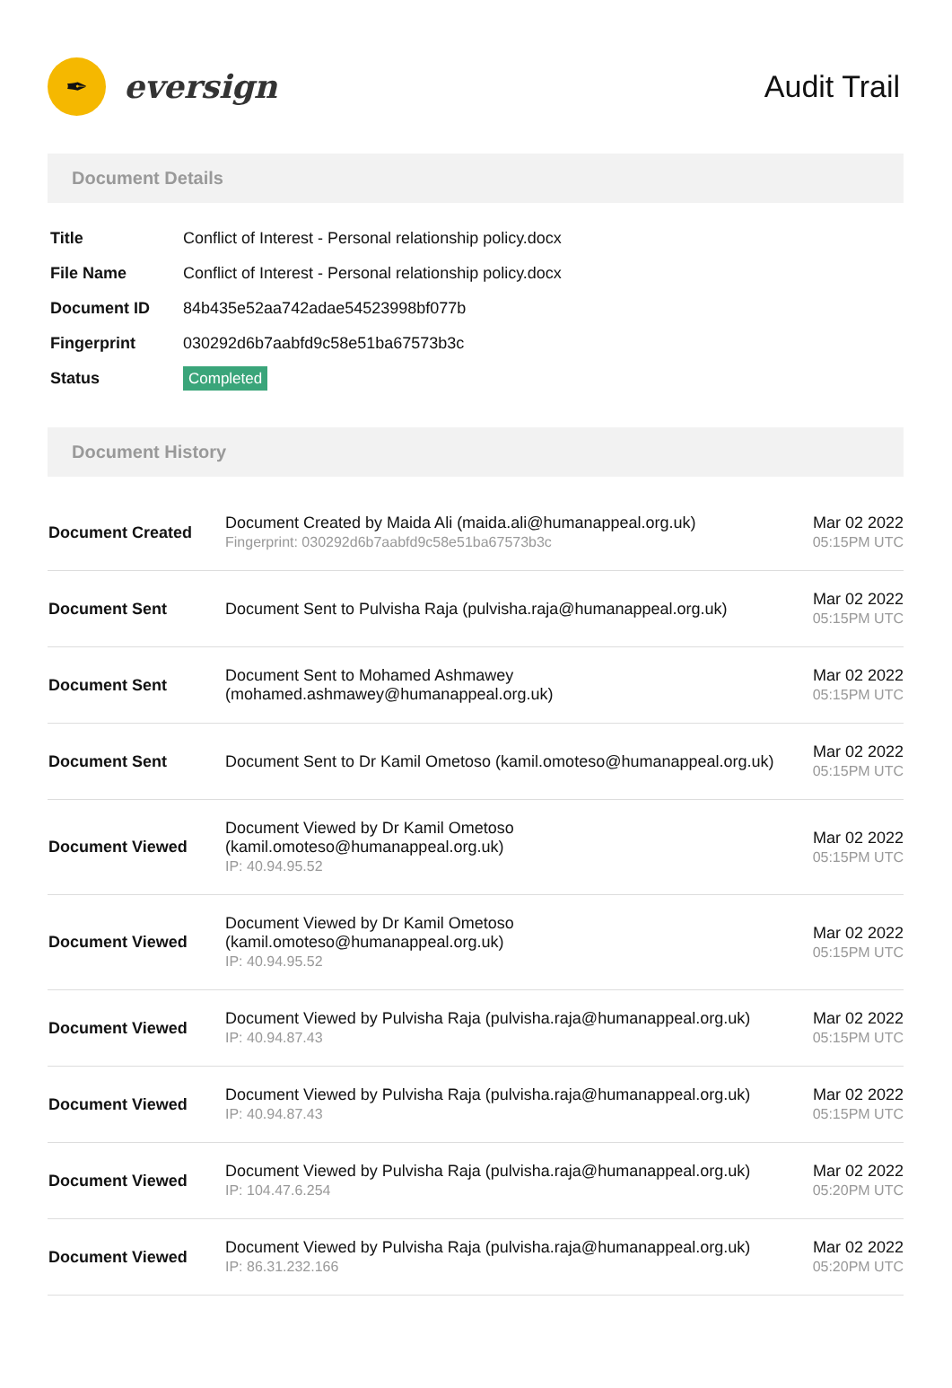✒
eversign
Audit Trail
Document Details
| Title | Conflict of Interest - Personal relationship policy.docx |
| File Name | Conflict of Interest - Personal relationship policy.docx |
| Document ID | 84b435e52aa742adae54523998bf077b |
| Fingerprint | 030292d6b7aabfd9c58e51ba67573b3c |
| Status | Completed |
Document History
| Document Created | Document Created by Maida Ali (maida.ali@humanappeal.org.uk) Fingerprint: 030292d6b7aabfd9c58e51ba67573b3c | Mar 02 2022 05:15PM UTC |
| Document Sent | Document Sent to Pulvisha Raja (pulvisha.raja@humanappeal.org.uk) | Mar 02 2022 05:15PM UTC |
| Document Sent | Document Sent to Mohamed Ashmawey (mohamed.ashmawey@humanappeal.org.uk) | Mar 02 2022 05:15PM UTC |
| Document Sent | Document Sent to Dr Kamil Ometoso (kamil.omoteso@humanappeal.org.uk) | Mar 02 2022 05:15PM UTC |
| Document Viewed | Document Viewed by Dr Kamil Ometoso (kamil.omoteso@humanappeal.org.uk) IP: 40.94.95.52 | Mar 02 2022 05:15PM UTC |
| Document Viewed | Document Viewed by Dr Kamil Ometoso (kamil.omoteso@humanappeal.org.uk) IP: 40.94.95.52 | Mar 02 2022 05:15PM UTC |
| Document Viewed | Document Viewed by Pulvisha Raja (pulvisha.raja@humanappeal.org.uk) IP: 40.94.87.43 | Mar 02 2022 05:15PM UTC |
| Document Viewed | Document Viewed by Pulvisha Raja (pulvisha.raja@humanappeal.org.uk) IP: 40.94.87.43 | Mar 02 2022 05:15PM UTC |
| Document Viewed | Document Viewed by Pulvisha Raja (pulvisha.raja@humanappeal.org.uk) IP: 104.47.6.254 | Mar 02 2022 05:20PM UTC |
| Document Viewed | Document Viewed by Pulvisha Raja (pulvisha.raja@humanappeal.org.uk) IP: 86.31.232.166 | Mar 02 2022 05:20PM UTC |